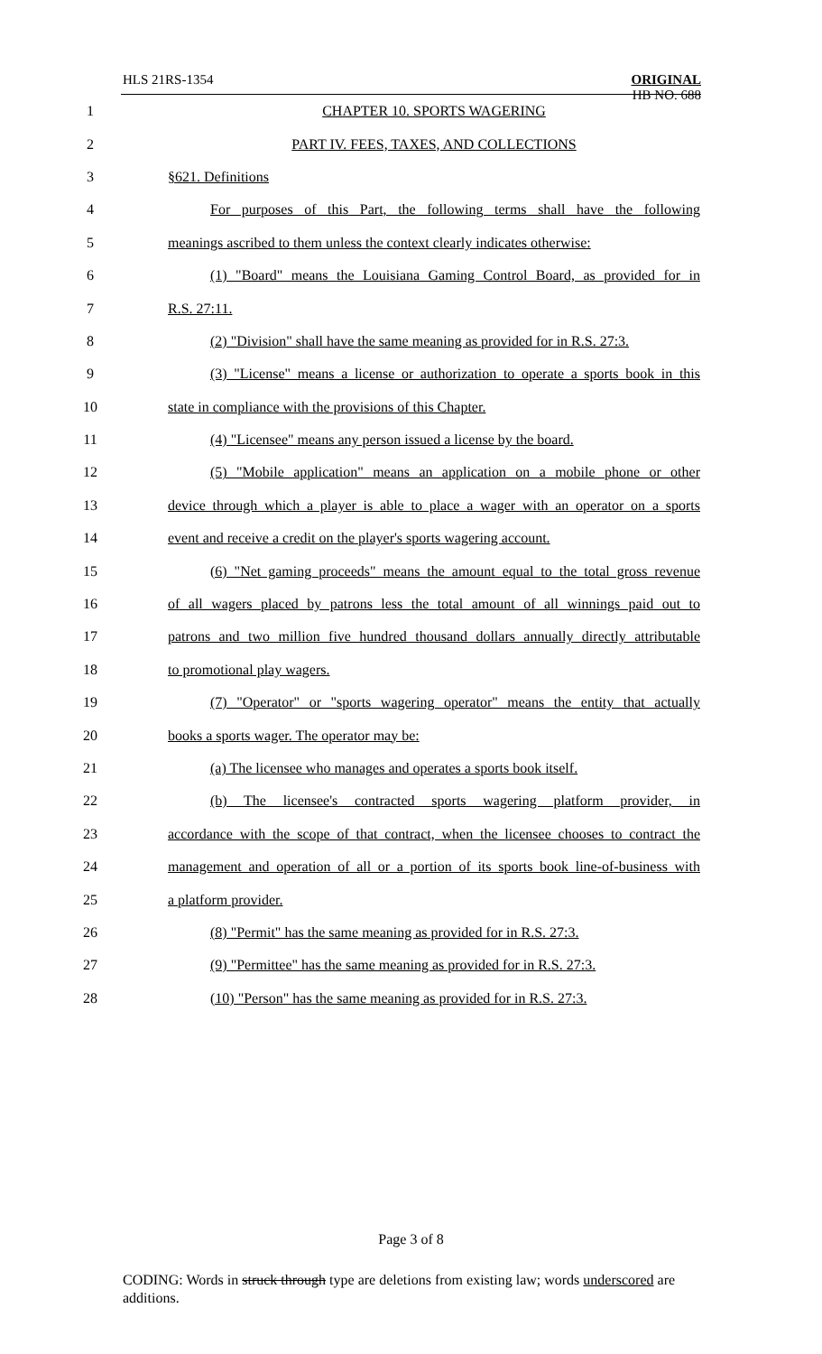HLS 21RS-1354
ORIGINAL
HB NO. 688
1 CHAPTER 10. SPORTS WAGERING
2 PART IV. FEES, TAXES, AND COLLECTIONS
3 §621. Definitions
4
For purposes of this Part, the following terms shall have the following
5
meanings ascribed to them unless the context clearly indicates otherwise:
6
(1) "Board" means the Louisiana Gaming Control Board, as provided for in
7 R.S. 27:11.
8
(2) "Division" shall have the same meaning as provided for in R.S. 27:3.
9
(3) "License" means a license or authorization to operate a sports book in this
10 state in compliance with the provisions of this Chapter.
11
(4) "Licensee" means any person issued a license by the board.
12
(5) "Mobile application" means an application on a mobile phone or other
13
device through which a player is able to place a wager with an operator on a sports
14
event and receive a credit on the player's sports wagering account.
15
(6) "Net gaming proceeds" means the amount equal to the total gross revenue
16
of all wagers placed by patrons less the total amount of all winnings paid out to
17
patrons and two million five hundred thousand dollars annually directly attributable
18 to promotional play wagers.
19
(7) "Operator" or "sports wagering operator" means the entity that actually
20 books a sports wager. The operator may be:
21
(a) The licensee who manages and operates a sports book itself.
22
(b) The licensee's contracted sports wagering platform provider, in
23
accordance with the scope of that contract, when the licensee chooses to contract the
24
management and operation of all or a portion of its sports book line-of-business with
25 a platform provider.
26
(8) "Permit" has the same meaning as provided for in R.S. 27:3.
27
(9) "Permittee" has the same meaning as provided for in R.S. 27:3.
28
(10) "Person" has the same meaning as provided for in R.S. 27:3.
Page 3 of 8
CODING: Words in struck through type are deletions from existing law; words underscored are additions.